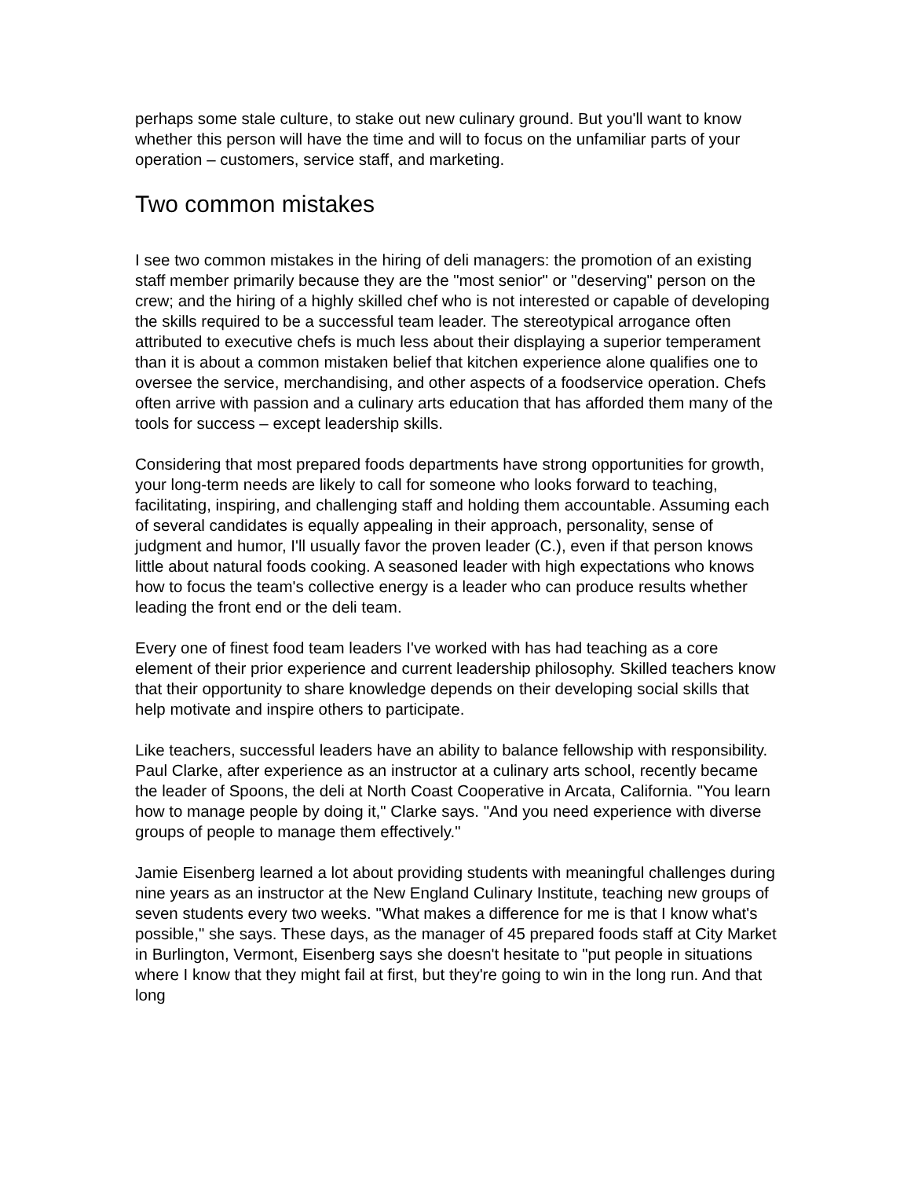perhaps some stale culture, to stake out new culinary ground. But you'll want to know whether this person will have the time and will to focus on the unfamiliar parts of your operation – customers, service staff, and marketing.
Two common mistakes
I see two common mistakes in the hiring of deli managers: the promotion of an existing staff member primarily because they are the "most senior" or "deserving" person on the crew; and the hiring of a highly skilled chef who is not interested or capable of developing the skills required to be a successful team leader. The stereotypical arrogance often attributed to executive chefs is much less about their displaying a superior temperament than it is about a common mistaken belief that kitchen experience alone qualifies one to oversee the service, merchandising, and other aspects of a foodservice operation. Chefs often arrive with passion and a culinary arts education that has afforded them many of the tools for success – except leadership skills.
Considering that most prepared foods departments have strong opportunities for growth, your long-term needs are likely to call for someone who looks forward to teaching, facilitating, inspiring, and challenging staff and holding them accountable. Assuming each of several candidates is equally appealing in their approach, personality, sense of judgment and humor, I'll usually favor the proven leader (C.), even if that person knows little about natural foods cooking. A seasoned leader with high expectations who knows how to focus the team's collective energy is a leader who can produce results whether leading the front end or the deli team.
Every one of finest food team leaders I've worked with has had teaching as a core element of their prior experience and current leadership philosophy. Skilled teachers know that their opportunity to share knowledge depends on their developing social skills that help motivate and inspire others to participate.
Like teachers, successful leaders have an ability to balance fellowship with responsibility. Paul Clarke, after experience as an instructor at a culinary arts school, recently became the leader of Spoons, the deli at North Coast Cooperative in Arcata, California. "You learn how to manage people by doing it," Clarke says. "And you need experience with diverse groups of people to manage them effectively."
Jamie Eisenberg learned a lot about providing students with meaningful challenges during nine years as an instructor at the New England Culinary Institute, teaching new groups of seven students every two weeks. "What makes a difference for me is that I know what's possible," she says. These days, as the manager of 45 prepared foods staff at City Market in Burlington, Vermont, Eisenberg says she doesn't hesitate to "put people in situations where I know that they might fail at first, but they're going to win in the long run. And that long